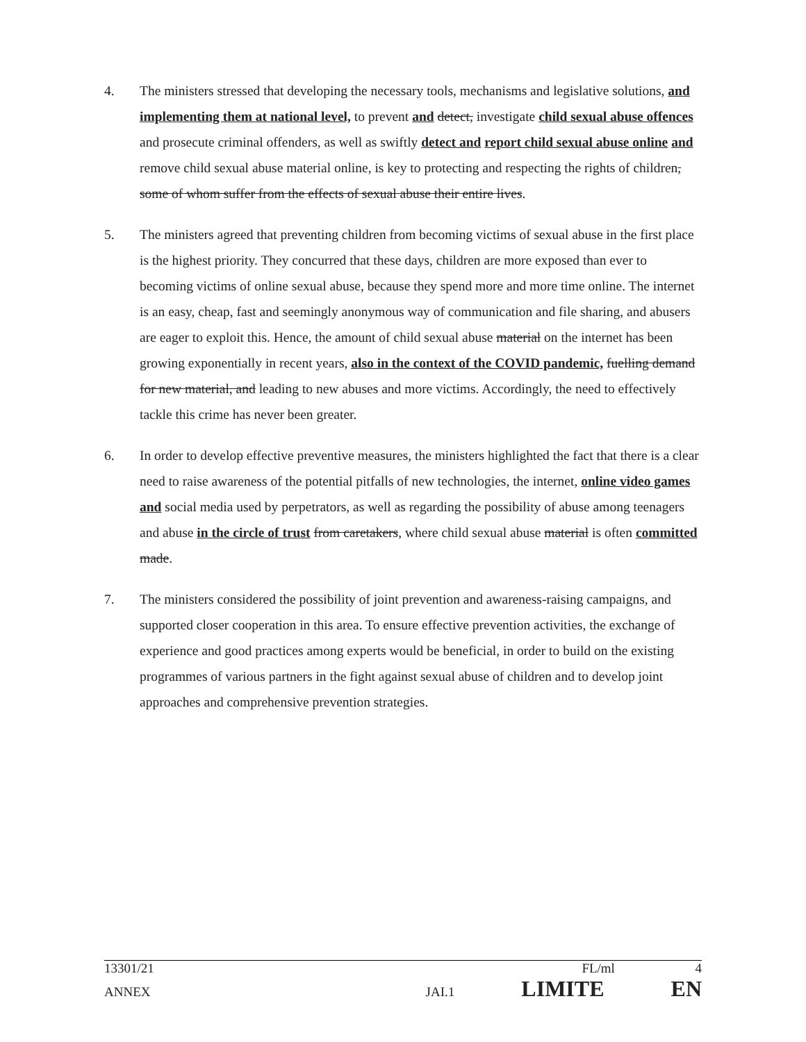4. The ministers stressed that developing the necessary tools, mechanisms and legislative solutions, and implementing them at national level, to prevent and detect, investigate child sexual abuse offences and prosecute criminal offenders, as well as swiftly detect and report child sexual abuse online and remove child sexual abuse material online, is key to protecting and respecting the rights of children, some of whom suffer from the effects of sexual abuse their entire lives.
5. The ministers agreed that preventing children from becoming victims of sexual abuse in the first place is the highest priority. They concurred that these days, children are more exposed than ever to becoming victims of online sexual abuse, because they spend more and more time online. The internet is an easy, cheap, fast and seemingly anonymous way of communication and file sharing, and abusers are eager to exploit this. Hence, the amount of child sexual abuse material on the internet has been growing exponentially in recent years, also in the context of the COVID pandemic, fuelling demand for new material, and leading to new abuses and more victims. Accordingly, the need to effectively tackle this crime has never been greater.
6. In order to develop effective preventive measures, the ministers highlighted the fact that there is a clear need to raise awareness of the potential pitfalls of new technologies, the internet, online video games and social media used by perpetrators, as well as regarding the possibility of abuse among teenagers and abuse in the circle of trust from caretakers, where child sexual abuse material is often committed made.
7. The ministers considered the possibility of joint prevention and awareness-raising campaigns, and supported closer cooperation in this area. To ensure effective prevention activities, the exchange of experience and good practices among experts would be beneficial, in order to build on the existing programmes of various partners in the fight against sexual abuse of children and to develop joint approaches and comprehensive prevention strategies.
13301/21 FL/ml 4
ANNEX JAI.1 LIMITE EN